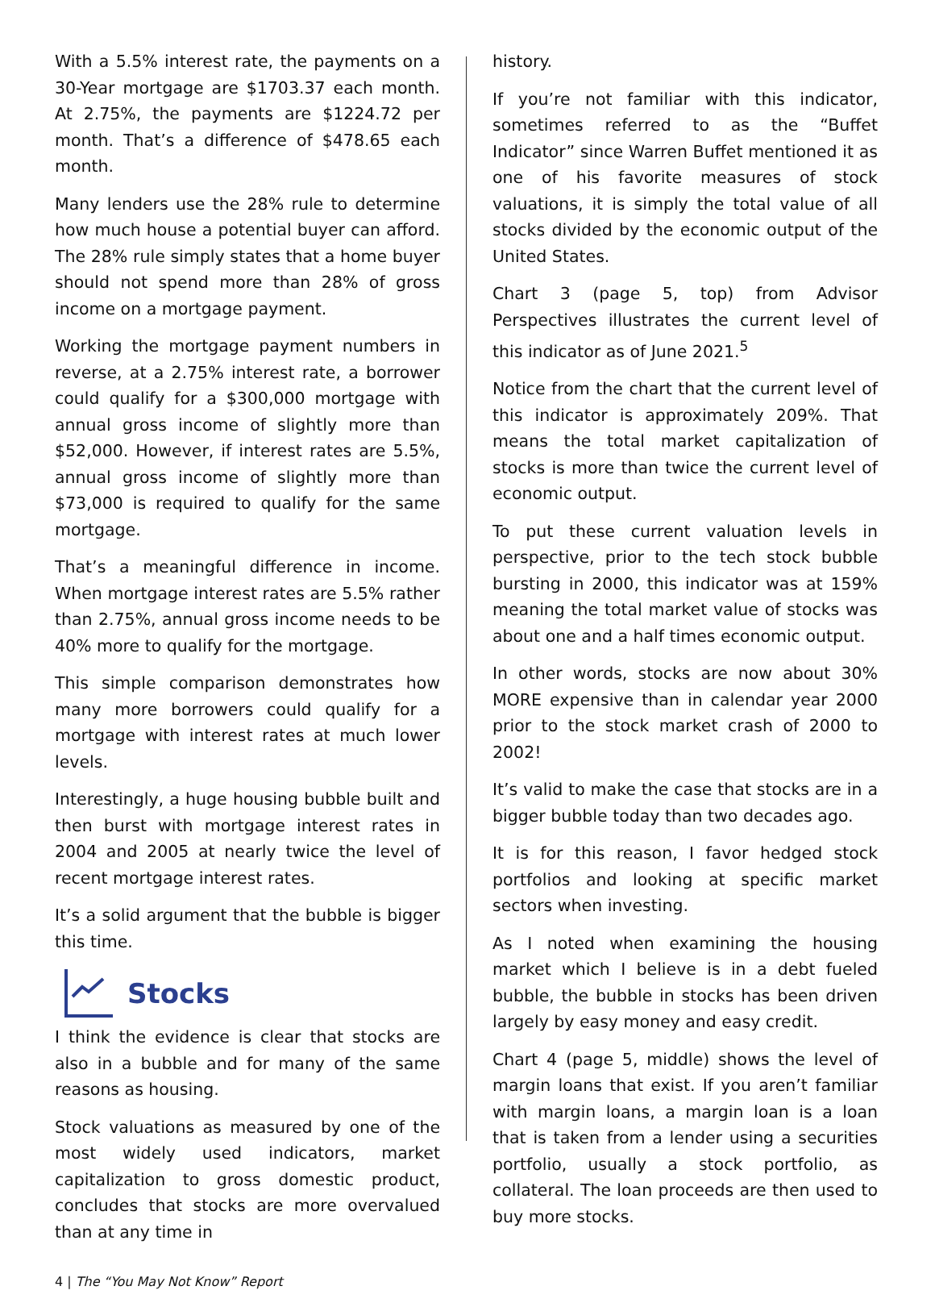With a 5.5% interest rate, the payments on a 30-Year mortgage are $1703.37 each month. At 2.75%, the payments are $1224.72 per month. That’s a difference of $478.65 each month.
Many lenders use the 28% rule to determine how much house a potential buyer can afford. The 28% rule simply states that a home buyer should not spend more than 28% of gross income on a mortgage payment.
Working the mortgage payment numbers in reverse, at a 2.75% interest rate, a borrower could qualify for a $300,000 mortgage with annual gross income of slightly more than $52,000. However, if interest rates are 5.5%, annual gross income of slightly more than $73,000 is required to qualify for the same mortgage.
That’s a meaningful difference in income. When mortgage interest rates are 5.5% rather than 2.75%, annual gross income needs to be 40% more to qualify for the mortgage.
This simple comparison demonstrates how many more borrowers could qualify for a mortgage with interest rates at much lower levels.
Interestingly, a huge housing bubble built and then burst with mortgage interest rates in 2004 and 2005 at nearly twice the level of recent mortgage interest rates.
It’s a solid argument that the bubble is bigger this time.
Stocks
I think the evidence is clear that stocks are also in a bubble and for many of the same reasons as housing.
Stock valuations as measured by one of the most widely used indicators, market capitalization to gross domestic product, concludes that stocks are more overvalued than at any time in
history.
If you’re not familiar with this indicator, sometimes referred to as the “Buffet Indicator” since Warren Buffet mentioned it as one of his favorite measures of stock valuations, it is simply the total value of all stocks divided by the economic output of the United States.
Chart 3 (page 5, top) from Advisor Perspectives illustrates the current level of this indicator as of June 2021.<sup>5</sup>
Notice from the chart that the current level of this indicator is approximately 209%. That means the total market capitalization of stocks is more than twice the current level of economic output.
To put these current valuation levels in perspective, prior to the tech stock bubble bursting in 2000, this indicator was at 159% meaning the total market value of stocks was about one and a half times economic output.
In other words, stocks are now about 30% MORE expensive than in calendar year 2000 prior to the stock market crash of 2000 to 2002!
It’s valid to make the case that stocks are in a bigger bubble today than two decades ago.
It is for this reason, I favor hedged stock portfolios and looking at specific market sectors when investing.
As I noted when examining the housing market which I believe is in a debt fueled bubble, the bubble in stocks has been driven largely by easy money and easy credit.
Chart 4 (page 5, middle) shows the level of margin loans that exist. If you aren’t familiar with margin loans, a margin loan is a loan that is taken from a lender using a securities portfolio, usually a stock portfolio, as collateral. The loan proceeds are then used to buy more stocks.
4 | The “You May Not Know” Report